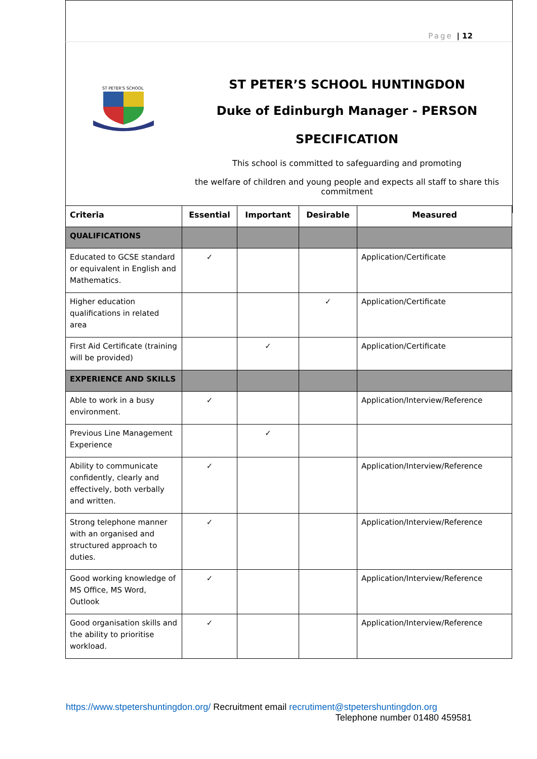Page | 12
ST PETER'S SCHOOL
ST PETER’S SCHOOL HUNTINGDON
Duke of Edinburgh Manager - PERSON
SPECIFICATION
This school is committed to safeguarding and promoting
the welfare of children and young people and expects all staff to share this commitment
| Criteria | Essential | Important | Desirable | Measured |
| --- | --- | --- | --- | --- |
| QUALIFICATIONS | | | | |
| Educated to GCSE standard or equivalent in English and Mathematics. | ✓ | | | Application/Certificate |
| Higher education qualifications in related area | | | ✓ | Application/Certificate |
| First Aid Certificate (training will be provided) | | ✓ | | Application/Certificate |
| EXPERIENCE AND SKILLS | | | | |
| Able to work in a busy environment. | ✓ | | | Application/Interview/Reference |
| Previous Line Management Experience | | ✓ | | |
| Ability to communicate confidently, clearly and effectively, both verbally and written. | ✓ | | | Application/Interview/Reference |
| Strong telephone manner with an organised and structured approach to duties. | ✓ | | | Application/Interview/Reference |
| Good working knowledge of MS Office, MS Word, Outlook | ✓ | | | Application/Interview/Reference |
| Good organisation skills and the ability to prioritise workload. | ✓ | | | Application/Interview/Reference |
https://www.stpetershuntingdon.org/ Recruitment email recrutiment@stpetershuntingdon.org
Telephone number 01480 459581